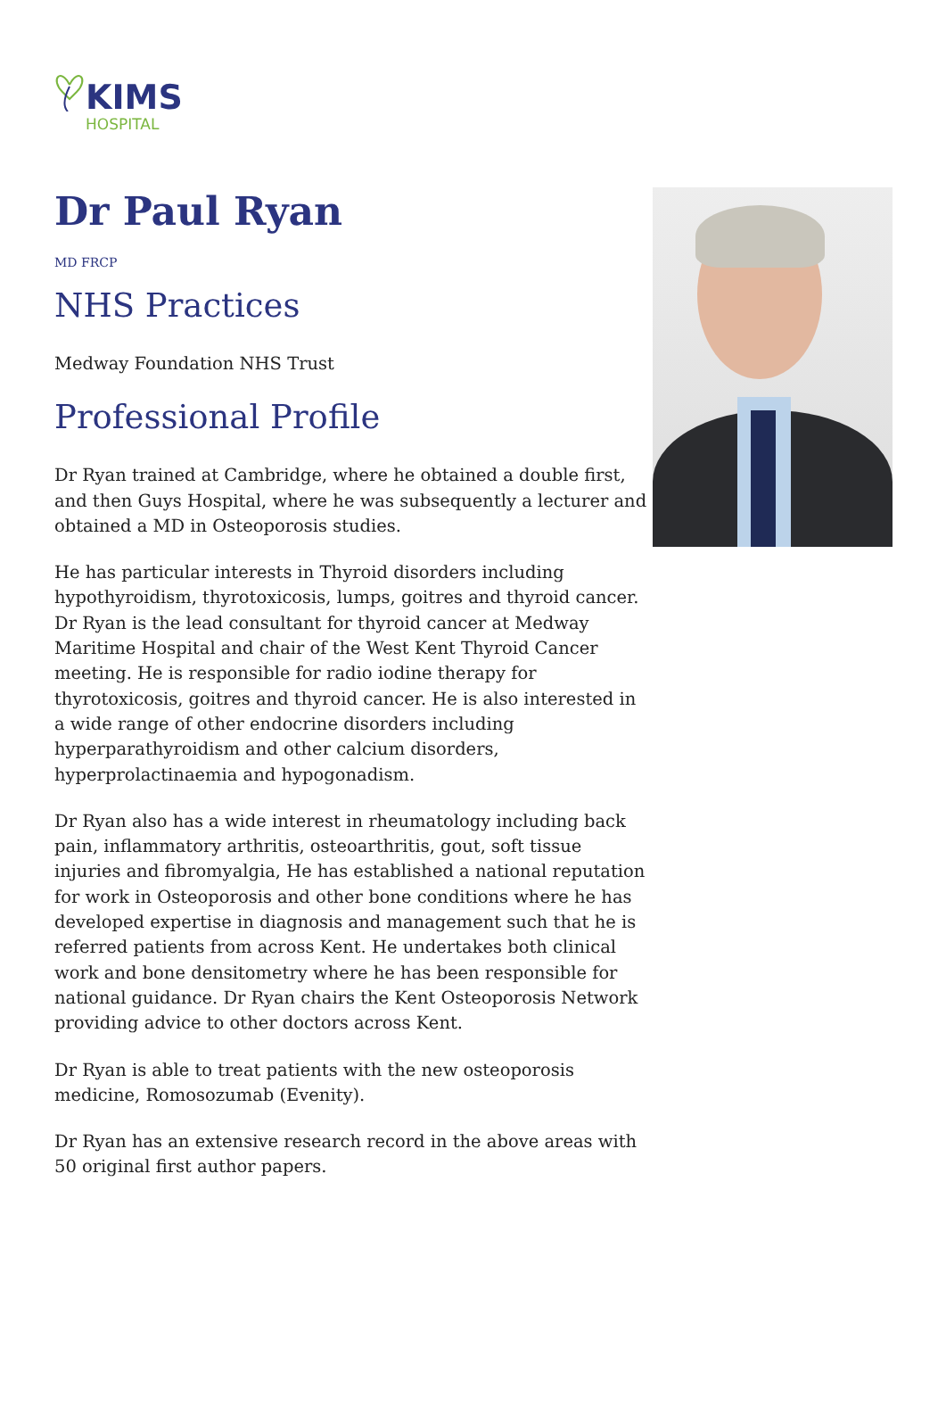KIMS
HOSPITAL
Dr Paul Ryan
MD FRCP
NHS Practices
Medway Foundation NHS Trust
Professional Profile
Dr Ryan trained at Cambridge, where he obtained a double first, and then Guys Hospital, where he was subsequently a lecturer and obtained a MD in Osteoporosis studies.
He has particular interests in Thyroid disorders including hypothyroidism, thyrotoxicosis, lumps, goitres and thyroid cancer. Dr Ryan is the lead consultant for thyroid cancer at Medway Maritime Hospital and chair of the West Kent Thyroid Cancer meeting. He is responsible for radio iodine therapy for thyrotoxicosis, goitres and thyroid cancer. He is also interested in a wide range of other endocrine disorders including hyperparathyroidism and other calcium disorders, hyperprolactinaemia and hypogonadism.
Dr Ryan also has a wide interest in rheumatology including back pain, inflammatory arthritis, osteoarthritis, gout, soft tissue injuries and fibromyalgia, He has established a national reputation for work in Osteoporosis and other bone conditions where he has developed expertise in diagnosis and management such that he is referred patients from across Kent. He undertakes both clinical work and bone densitometry where he has been responsible for national guidance. Dr Ryan chairs the Kent Osteoporosis Network providing advice to other doctors across Kent.
Dr Ryan is able to treat patients with the new osteoporosis medicine, Romosozumab (Evenity).
Dr Ryan has an extensive research record in the above areas with 50 original first author papers.